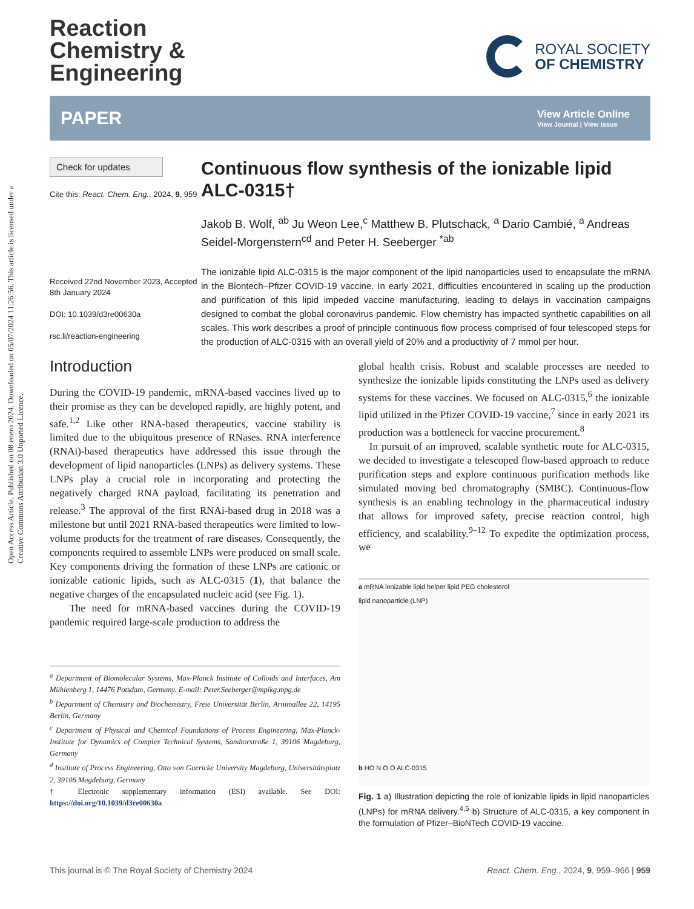Open Access Article. Published on 08 enero 2024. Downloaded on 05/07/2024 11:26:56. This article is licensed under a Creative Commons Attribution 3.0 Unported Licence.
Reaction
Chemistry &
Engineering
ROYAL SOCIETY
OF CHEMISTRY
PAPER
View Article Online
View Journal | View Issue
Check for updates
Cite this: React. Chem. Eng., 2024, 9, 959
Received 22nd November 2023, Accepted 8th January 2024
DOI: 10.1039/d3re00630a
rsc.li/reaction-engineering
Continuous flow synthesis of the ionizable lipid ALC-0315†
Jakob B. Wolf, <sup>ab</sup> Ju Weon Lee,<sup>c</sup> Matthew B. Plutschack, <sup>a</sup> Dario Cambié, <sup>a</sup> Andreas Seidel-Morgenstern<sup>cd</sup> and Peter H. Seeberger <sup>*ab</sup>
The ionizable lipid ALC-0315 is the major component of the lipid nanoparticles used to encapsulate the mRNA in the Biontech–Pfizer COVID-19 vaccine. In early 2021, difficulties encountered in scaling up the production and purification of this lipid impeded vaccine manufacturing, leading to delays in vaccination campaigns designed to combat the global coronavirus pandemic. Flow chemistry has impacted synthetic capabilities on all scales. This work describes a proof of principle continuous flow process comprised of four telescoped steps for the production of ALC-0315 with an overall yield of 20% and a productivity of 7 mmol per hour.
Introduction
During the COVID-19 pandemic, mRNA-based vaccines lived up to their promise as they can be developed rapidly, are highly potent, and safe.<sup>1,2</sup> Like other RNA-based therapeutics, vaccine stability is limited due to the ubiquitous presence of RNases. RNA interference (RNAi)-based therapeutics have addressed this issue through the development of lipid nanoparticles (LNPs) as delivery systems. These LNPs play a crucial role in incorporating and protecting the negatively charged RNA payload, facilitating its penetration and release.<sup>3</sup> The approval of the first RNAi-based drug in 2018 was a milestone but until 2021 RNA-based therapeutics were limited to low-volume products for the treatment of rare diseases. Consequently, the components required to assemble LNPs were produced on small scale. Key components driving the formation of these LNPs are cationic or ionizable cationic lipids, such as ALC-0315 (1), that balance the negative charges of the encapsulated nucleic acid (see Fig. 1).
The need for mRNA-based vaccines during the COVID-19 pandemic required large-scale production to address the
<sup>a</sup> Department of Biomolecular Systems, Max-Planck Institute of Colloids and Interfaces, Am Mühlenberg 1, 14476 Potsdam, Germany. E-mail: Peter.Seeberger@mpikg.mpg.de
<sup>b</sup> Department of Chemistry and Biochemistry, Freie Universität Berlin, Arnimallee 22, 14195 Berlin, Germany
<sup>c</sup> Department of Physical and Chemical Foundations of Process Engineering, Max-Planck-Institute for Dynamics of Complex Technical Systems, Sandtorstraße 1, 39106 Magdeburg, Germany
<sup>d</sup> Institute of Process Engineering, Otto von Guericke University Magdeburg, Universitätsplatz 2, 39106 Magdeburg, Germany
† Electronic supplementary information (ESI) available. See DOI: https://doi.org/10.1039/d3re00630a
global health crisis. Robust and scalable processes are needed to synthesize the ionizable lipids constituting the LNPs used as delivery systems for these vaccines. We focused on ALC-0315,<sup>6</sup> the ionizable lipid utilized in the Pfizer COVID-19 vaccine,<sup>7</sup> since in early 2021 its production was a bottleneck for vaccine procurement.<sup>8</sup>
In pursuit of an improved, scalable synthetic route for ALC-0315, we decided to investigate a telescoped flow-based approach to reduce purification steps and explore continuous purification methods like simulated moving bed chromatography (SMBC). Continuous-flow synthesis is an enabling technology in the pharmaceutical industry that allows for improved safety, precise reaction control, high efficiency, and scalability.<sup>9–12</sup> To expedite the optimization process, we
a mRNA ionizable lipid helper lipid PEG cholesterol
lipid nanoparticle (LNP)
b HO N O O ALC-0315
Fig. 1 a) Illustration depicting the role of ionizable lipids in lipid nanoparticles (LNPs) for mRNA delivery.<sup>4,5</sup> b) Structure of ALC-0315, a key component in the formulation of Pfizer–BioNTech COVID-19 vaccine.
This journal is © The Royal Society of Chemistry 2024 React. Chem. Eng., 2024, 9, 959–966 | 959